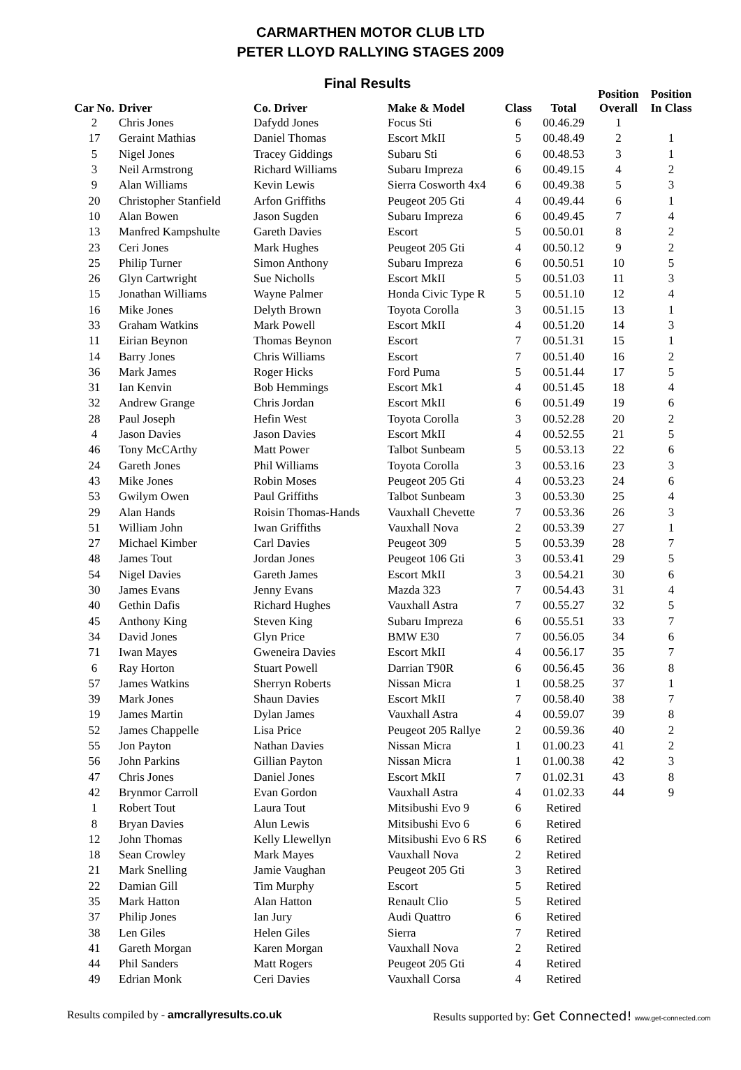CARMARTHEN MOTOR CLUB LTD
PETER LLOYD RALLYING STAGES 2009
Final Results
| Car No. | Driver | Co. Driver | Make & Model | Class | Total | Position Overall | Position In Class |
| --- | --- | --- | --- | --- | --- | --- | --- |
| 2 | Chris Jones | Dafydd Jones | Focus Sti | 6 | 00.46.29 | 1 | |
| 17 | Geraint Mathias | Daniel Thomas | Escort MkII | 5 | 00.48.49 | 2 | 1 |
| 5 | Nigel Jones | Tracey Giddings | Subaru Sti | 6 | 00.48.53 | 3 | 1 |
| 3 | Neil Armstrong | Richard Williams | Subaru Impreza | 6 | 00.49.15 | 4 | 2 |
| 9 | Alan Williams | Kevin Lewis | Sierra Cosworth 4x4 | 6 | 00.49.38 | 5 | 3 |
| 20 | Christopher Stanfield | Arfon Griffiths | Peugeot 205 Gti | 4 | 00.49.44 | 6 | 1 |
| 10 | Alan Bowen | Jason Sugden | Subaru Impreza | 6 | 00.49.45 | 7 | 4 |
| 13 | Manfred Kampshulte | Gareth Davies | Escort | 5 | 00.50.01 | 8 | 2 |
| 23 | Ceri Jones | Mark Hughes | Peugeot 205 Gti | 4 | 00.50.12 | 9 | 2 |
| 25 | Philip Turner | Simon Anthony | Subaru Impreza | 6 | 00.50.51 | 10 | 5 |
| 26 | Glyn Cartwright | Sue Nicholls | Escort MkII | 5 | 00.51.03 | 11 | 3 |
| 15 | Jonathan Williams | Wayne Palmer | Honda Civic Type R | 5 | 00.51.10 | 12 | 4 |
| 16 | Mike Jones | Delyth Brown | Toyota Corolla | 3 | 00.51.15 | 13 | 1 |
| 33 | Graham Watkins | Mark Powell | Escort MkII | 4 | 00.51.20 | 14 | 3 |
| 11 | Eirian Beynon | Thomas Beynon | Escort | 7 | 00.51.31 | 15 | 1 |
| 14 | Barry Jones | Chris Williams | Escort | 7 | 00.51.40 | 16 | 2 |
| 36 | Mark James | Roger Hicks | Ford Puma | 5 | 00.51.44 | 17 | 5 |
| 31 | Ian Kenvin | Bob Hemmings | Escort Mk1 | 4 | 00.51.45 | 18 | 4 |
| 32 | Andrew Grange | Chris Jordan | Escort MkII | 6 | 00.51.49 | 19 | 6 |
| 28 | Paul Joseph | Hefin West | Toyota Corolla | 3 | 00.52.28 | 20 | 2 |
| 4 | Jason Davies | Jason Davies | Escort MkII | 4 | 00.52.55 | 21 | 5 |
| 46 | Tony McCArthy | Matt Power | Talbot Sunbeam | 5 | 00.53.13 | 22 | 6 |
| 24 | Gareth Jones | Phil Williams | Toyota Corolla | 3 | 00.53.16 | 23 | 3 |
| 43 | Mike Jones | Robin Moses | Peugeot 205 Gti | 4 | 00.53.23 | 24 | 6 |
| 53 | Gwilym Owen | Paul Griffiths | Talbot Sunbeam | 3 | 00.53.30 | 25 | 4 |
| 29 | Alan Hands | Roisin Thomas-Hands | Vauxhall Chevette | 7 | 00.53.36 | 26 | 3 |
| 51 | William John | Iwan Griffiths | Vauxhall Nova | 2 | 00.53.39 | 27 | 1 |
| 27 | Michael Kimber | Carl Davies | Peugeot 309 | 5 | 00.53.39 | 28 | 7 |
| 48 | James Tout | Jordan Jones | Peugeot 106 Gti | 3 | 00.53.41 | 29 | 5 |
| 54 | Nigel Davies | Gareth James | Escort MkII | 3 | 00.54.21 | 30 | 6 |
| 30 | James Evans | Jenny Evans | Mazda 323 | 7 | 00.54.43 | 31 | 4 |
| 40 | Gethin Dafis | Richard Hughes | Vauxhall Astra | 7 | 00.55.27 | 32 | 5 |
| 45 | Anthony King | Steven King | Subaru Impreza | 6 | 00.55.51 | 33 | 7 |
| 34 | David Jones | Glyn Price | BMW E30 | 7 | 00.56.05 | 34 | 6 |
| 71 | Iwan Mayes | Gweneira Davies | Escort MkII | 4 | 00.56.17 | 35 | 7 |
| 6 | Ray Horton | Stuart Powell | Darrian T90R | 6 | 00.56.45 | 36 | 8 |
| 57 | James Watkins | Sherryn Roberts | Nissan Micra | 1 | 00.58.25 | 37 | 1 |
| 39 | Mark Jones | Shaun Davies | Escort MkII | 7 | 00.58.40 | 38 | 7 |
| 19 | James Martin | Dylan James | Vauxhall Astra | 4 | 00.59.07 | 39 | 8 |
| 52 | James Chappelle | Lisa Price | Peugeot 205 Rallye | 2 | 00.59.36 | 40 | 2 |
| 55 | Jon Payton | Nathan Davies | Nissan Micra | 1 | 01.00.23 | 41 | 2 |
| 56 | John Parkins | Gillian Payton | Nissan Micra | 1 | 01.00.38 | 42 | 3 |
| 47 | Chris Jones | Daniel Jones | Escort MkII | 7 | 01.02.31 | 43 | 8 |
| 42 | Brynmor Carroll | Evan Gordon | Vauxhall Astra | 4 | 01.02.33 | 44 | 9 |
| 1 | Robert Tout | Laura Tout | Mitsibushi Evo 9 | 6 | Retired | | |
| 8 | Bryan Davies | Alun Lewis | Mitsibushi Evo 6 | 6 | Retired | | |
| 12 | John Thomas | Kelly Llewellyn | Mitsibushi Evo 6 RS | 6 | Retired | | |
| 18 | Sean Crowley | Mark Mayes | Vauxhall Nova | 2 | Retired | | |
| 21 | Mark Snelling | Jamie Vaughan | Peugeot 205 Gti | 3 | Retired | | |
| 22 | Damian Gill | Tim Murphy | Escort | 5 | Retired | | |
| 35 | Mark Hatton | Alan Hatton | Renault Clio | 5 | Retired | | |
| 37 | Philip Jones | Ian Jury | Audi Quattro | 6 | Retired | | |
| 38 | Len Giles | Helen Giles | Sierra | 7 | Retired | | |
| 41 | Gareth Morgan | Karen Morgan | Vauxhall Nova | 2 | Retired | | |
| 44 | Phil Sanders | Matt Rogers | Peugeot 205 Gti | 4 | Retired | | |
| 49 | Edrian Monk | Ceri Davies | Vauxhall Corsa | 4 | Retired | | |
Results compiled by - amcrallyresults.co.uk Results supported by: Get Connected! www.get-connected.com